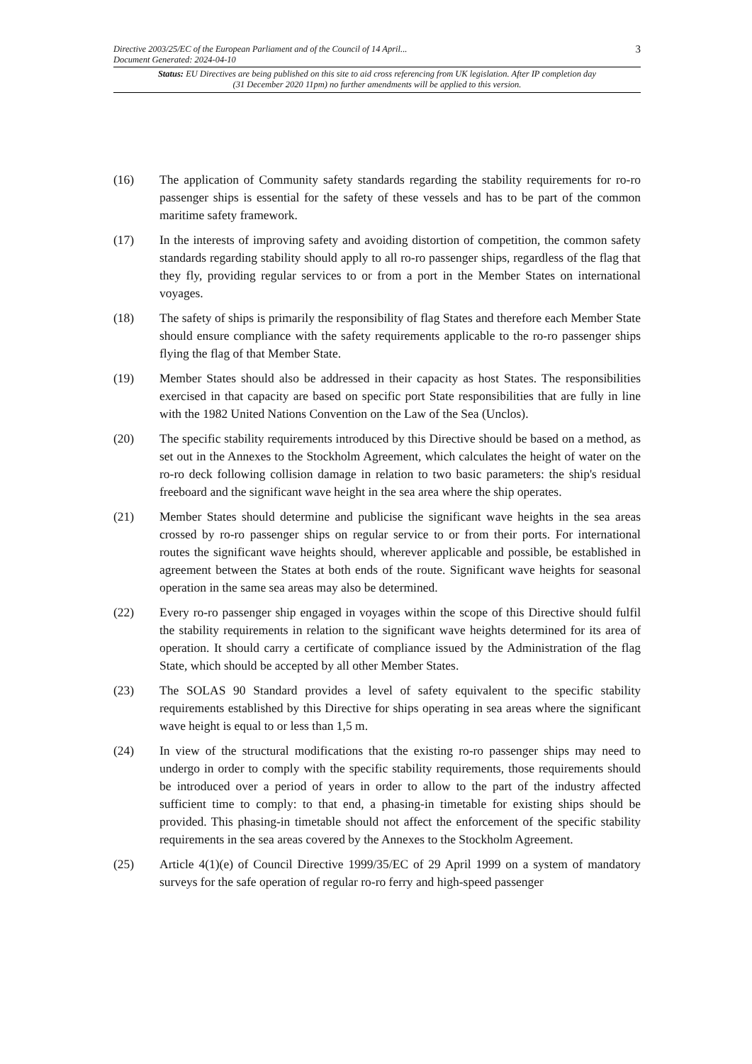Directive 2003/25/EC of the European Parliament and of the Council of 14 April...
Document Generated: 2024-04-10
3
Status: EU Directives are being published on this site to aid cross referencing from UK legislation. After IP completion day (31 December 2020 11pm) no further amendments will be applied to this version.
(16) The application of Community safety standards regarding the stability requirements for ro-ro passenger ships is essential for the safety of these vessels and has to be part of the common maritime safety framework.
(17) In the interests of improving safety and avoiding distortion of competition, the common safety standards regarding stability should apply to all ro-ro passenger ships, regardless of the flag that they fly, providing regular services to or from a port in the Member States on international voyages.
(18) The safety of ships is primarily the responsibility of flag States and therefore each Member State should ensure compliance with the safety requirements applicable to the ro-ro passenger ships flying the flag of that Member State.
(19) Member States should also be addressed in their capacity as host States. The responsibilities exercised in that capacity are based on specific port State responsibilities that are fully in line with the 1982 United Nations Convention on the Law of the Sea (Unclos).
(20) The specific stability requirements introduced by this Directive should be based on a method, as set out in the Annexes to the Stockholm Agreement, which calculates the height of water on the ro-ro deck following collision damage in relation to two basic parameters: the ship's residual freeboard and the significant wave height in the sea area where the ship operates.
(21) Member States should determine and publicise the significant wave heights in the sea areas crossed by ro-ro passenger ships on regular service to or from their ports. For international routes the significant wave heights should, wherever applicable and possible, be established in agreement between the States at both ends of the route. Significant wave heights for seasonal operation in the same sea areas may also be determined.
(22) Every ro-ro passenger ship engaged in voyages within the scope of this Directive should fulfil the stability requirements in relation to the significant wave heights determined for its area of operation. It should carry a certificate of compliance issued by the Administration of the flag State, which should be accepted by all other Member States.
(23) The SOLAS 90 Standard provides a level of safety equivalent to the specific stability requirements established by this Directive for ships operating in sea areas where the significant wave height is equal to or less than 1,5 m.
(24) In view of the structural modifications that the existing ro-ro passenger ships may need to undergo in order to comply with the specific stability requirements, those requirements should be introduced over a period of years in order to allow to the part of the industry affected sufficient time to comply: to that end, a phasing-in timetable for existing ships should be provided. This phasing-in timetable should not affect the enforcement of the specific stability requirements in the sea areas covered by the Annexes to the Stockholm Agreement.
(25) Article 4(1)(e) of Council Directive 1999/35/EC of 29 April 1999 on a system of mandatory surveys for the safe operation of regular ro-ro ferry and high-speed passenger